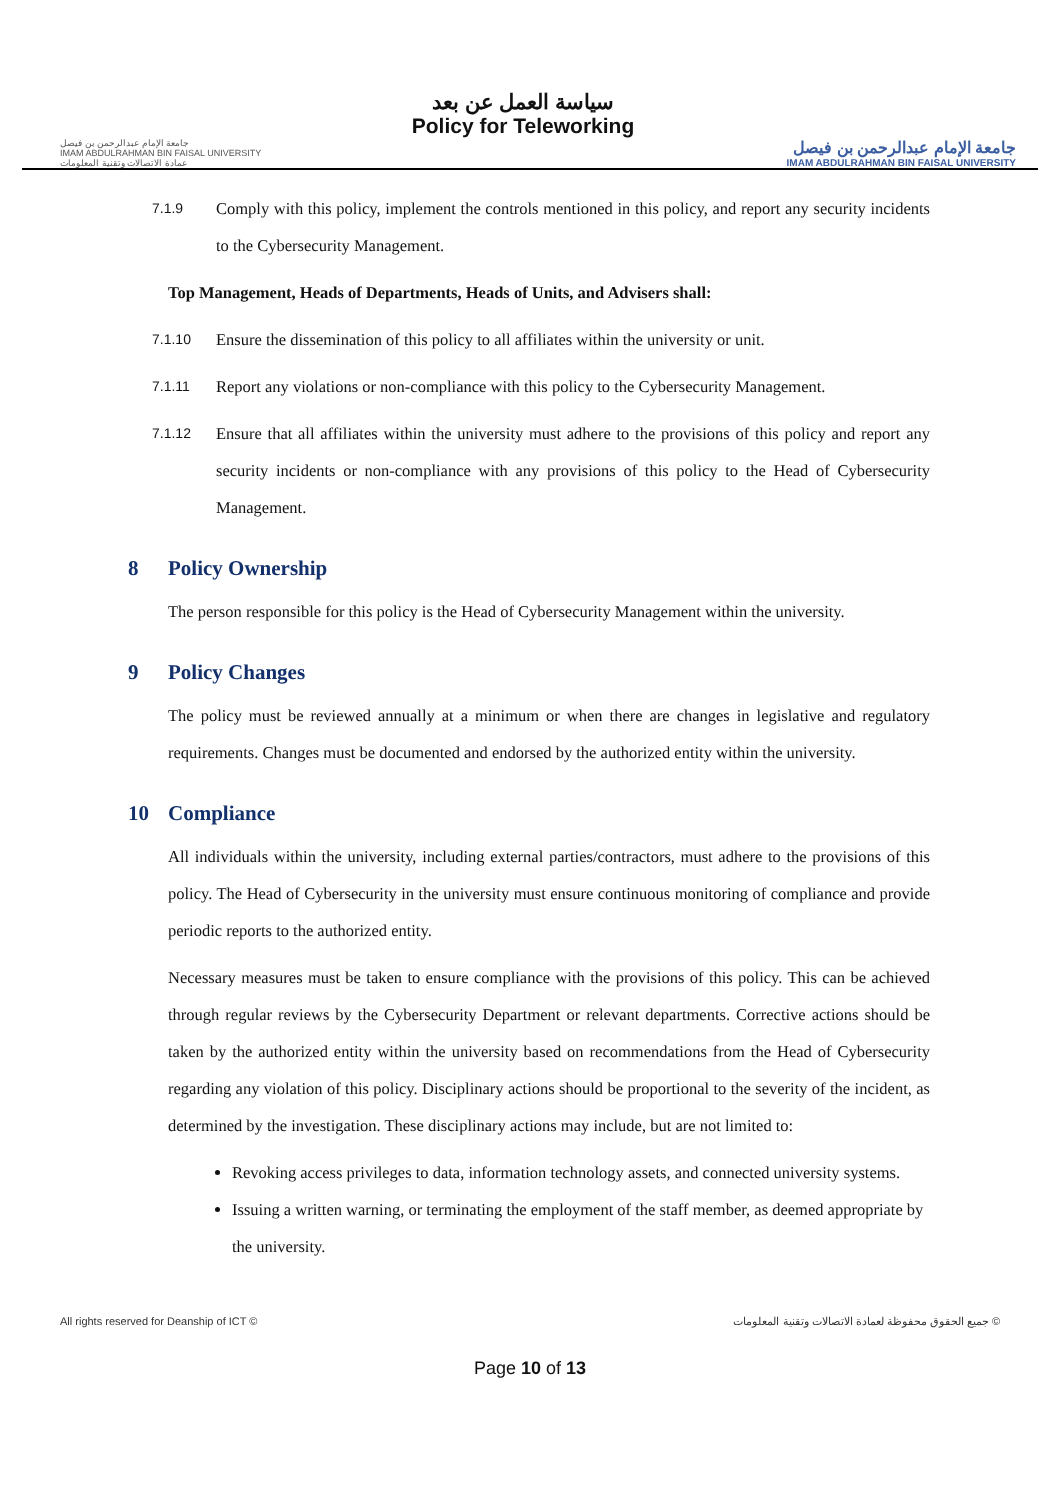جامعة الإمام عبدالرحمن بن فيصل
IMAM ABDULRAHMAN BIN FAISAL UNIVERSITY
عمادة الاتصالات وتقنية المعلومات
سياسة العمل عن بعد
Policy for Teleworking
جامعة الإمام عبدالرحمن بن فيصل
IMAM ABDULRAHMAN BIN FAISAL UNIVERSITY
7.1.9 Comply with this policy, implement the controls mentioned in this policy, and report any security incidents to the Cybersecurity Management.
Top Management, Heads of Departments, Heads of Units, and Advisers shall:
7.1.10 Ensure the dissemination of this policy to all affiliates within the university or unit.
7.1.11 Report any violations or non-compliance with this policy to the Cybersecurity Management.
7.1.12 Ensure that all affiliates within the university must adhere to the provisions of this policy and report any security incidents or non-compliance with any provisions of this policy to the Head of Cybersecurity Management.
8 Policy Ownership
The person responsible for this policy is the Head of Cybersecurity Management within the university.
9 Policy Changes
The policy must be reviewed annually at a minimum or when there are changes in legislative and regulatory requirements. Changes must be documented and endorsed by the authorized entity within the university.
10 Compliance
All individuals within the university, including external parties/contractors, must adhere to the provisions of this policy. The Head of Cybersecurity in the university must ensure continuous monitoring of compliance and provide periodic reports to the authorized entity.
Necessary measures must be taken to ensure compliance with the provisions of this policy. This can be achieved through regular reviews by the Cybersecurity Department or relevant departments. Corrective actions should be taken by the authorized entity within the university based on recommendations from the Head of Cybersecurity regarding any violation of this policy. Disciplinary actions should be proportional to the severity of the incident, as determined by the investigation. These disciplinary actions may include, but are not limited to:
Revoking access privileges to data, information technology assets, and connected university systems.
Issuing a written warning, or terminating the employment of the staff member, as deemed appropriate by the university.
All rights reserved for Deanship of ICT © جميع الحقوق محفوظة لعمادة الاتصالات وتقنية المعلومات ©
Page 10 of 13